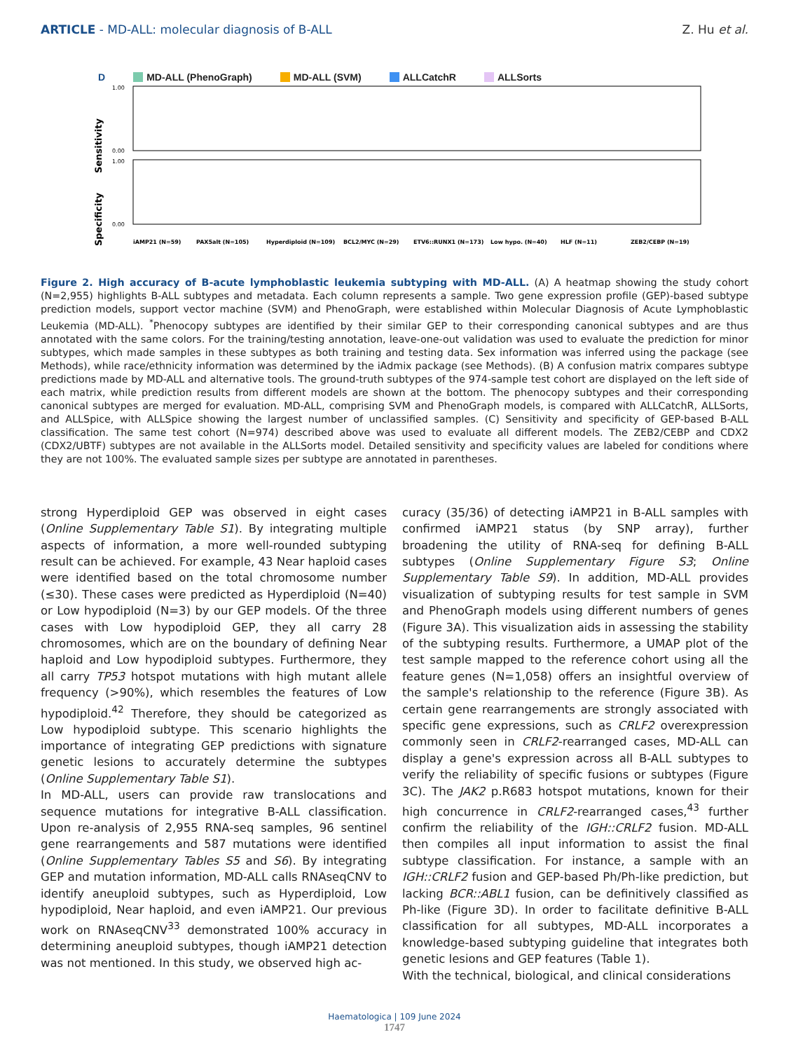ARTICLE - MD-ALL: molecular diagnosis of B-ALL
Z. Hu et al.
D MD-ALL (PhenoGraph) MD-ALL (SVM) ALLCatchR ALLSorts
Sensitivity
Specificity
1.00
0.00
1.00
0.00
iAMP21 (N=59)
PAX5alt (N=105)
Hyperdiploid (N=109)
BCL2/MYC (N=29)
ETV6::RUNX1 (N=173)
Low hypo. (N=40)
HLF (N=11)
ZEB2/CEBP (N=19)
Figure 2. High accuracy of B-acute lymphoblastic leukemia subtyping with MD-ALL. (A) A heatmap showing the study cohort (N=2,955) highlights B-ALL subtypes and metadata. Each column represents a sample. Two gene expression profile (GEP)-based subtype prediction models, support vector machine (SVM) and PhenoGraph, were established within Molecular Diagnosis of Acute Lymphoblastic Leukemia (MD-ALL). <sup>*</sup>Phenocopy subtypes are identified by their similar GEP to their corresponding canonical subtypes and are thus annotated with the same colors. For the training/testing annotation, leave-one-out validation was used to evaluate the prediction for minor subtypes, which made samples in these subtypes as both training and testing data. Sex information was inferred using the package (see Methods), while race/ethnicity information was determined by the iAdmix package (see Methods). (B) A confusion matrix compares subtype predictions made by MD-ALL and alternative tools. The ground-truth subtypes of the 974-sample test cohort are displayed on the left side of each matrix, while prediction results from different models are shown at the bottom. The phenocopy subtypes and their corresponding canonical subtypes are merged for evaluation. MD-ALL, comprising SVM and PhenoGraph models, is compared with ALLCatchR, ALLSorts, and ALLSpice, with ALLSpice showing the largest number of unclassified samples. (C) Sensitivity and specificity of GEP-based B-ALL classification. The same test cohort (N=974) described above was used to evaluate all different models. The ZEB2/CEBP and CDX2 (CDX2/UBTF) subtypes are not available in the ALLSorts model. Detailed sensitivity and specificity values are labeled for conditions where they are not 100%. The evaluated sample sizes per subtype are annotated in parentheses.
strong Hyperdiploid GEP was observed in eight cases (Online Supplementary Table S1). By integrating multiple aspects of information, a more well-rounded subtyping result can be achieved. For example, 43 Near haploid cases were identified based on the total chromosome number (≤30). These cases were predicted as Hyperdiploid (N=40) or Low hypodiploid (N=3) by our GEP models. Of the three cases with Low hypodiploid GEP, they all carry 28 chromosomes, which are on the boundary of defining Near haploid and Low hypodiploid subtypes. Furthermore, they all carry TP53 hotspot mutations with high mutant allele frequency (>90%), which resembles the features of Low hypodiploid.<sup>42</sup> Therefore, they should be categorized as Low hypodiploid subtype. This scenario highlights the importance of integrating GEP predictions with signature genetic lesions to accurately determine the subtypes (Online Supplementary Table S1).
In MD-ALL, users can provide raw translocations and sequence mutations for integrative B-ALL classification. Upon re-analysis of 2,955 RNA-seq samples, 96 sentinel gene rearrangements and 587 mutations were identified (Online Supplementary Tables S5 and S6). By integrating GEP and mutation information, MD-ALL calls RNAseqCNV to identify aneuploid subtypes, such as Hyperdiploid, Low hypodiploid, Near haploid, and even iAMP21. Our previous work on RNAseqCNV<sup>33</sup> demonstrated 100% accuracy in determining aneuploid subtypes, though iAMP21 detection was not mentioned. In this study, we observed high ac-
curacy (35/36) of detecting iAMP21 in B-ALL samples with confirmed iAMP21 status (by SNP array), further broadening the utility of RNA-seq for defining B-ALL subtypes (Online Supplementary Figure S3; Online Supplementary Table S9). In addition, MD-ALL provides visualization of subtyping results for test sample in SVM and PhenoGraph models using different numbers of genes (Figure 3A). This visualization aids in assessing the stability of the subtyping results. Furthermore, a UMAP plot of the test sample mapped to the reference cohort using all the feature genes (N=1,058) offers an insightful overview of the sample's relationship to the reference (Figure 3B). As certain gene rearrangements are strongly associated with specific gene expressions, such as CRLF2 overexpression commonly seen in CRLF2-rearranged cases, MD-ALL can display a gene's expression across all B-ALL subtypes to verify the reliability of specific fusions or subtypes (Figure 3C). The JAK2 p.R683 hotspot mutations, known for their high concurrence in CRLF2-rearranged cases,<sup>43</sup> further confirm the reliability of the IGH::CRLF2 fusion. MD-ALL then compiles all input information to assist the final subtype classification. For instance, a sample with an IGH::CRLF2 fusion and GEP-based Ph/Ph-like prediction, but lacking BCR::ABL1 fusion, can be definitively classified as Ph-like (Figure 3D). In order to facilitate definitive B-ALL classification for all subtypes, MD-ALL incorporates a knowledge-based subtyping guideline that integrates both genetic lesions and GEP features (Table 1).
With the technical, biological, and clinical considerations
Haematologica | 109 June 2024
1747